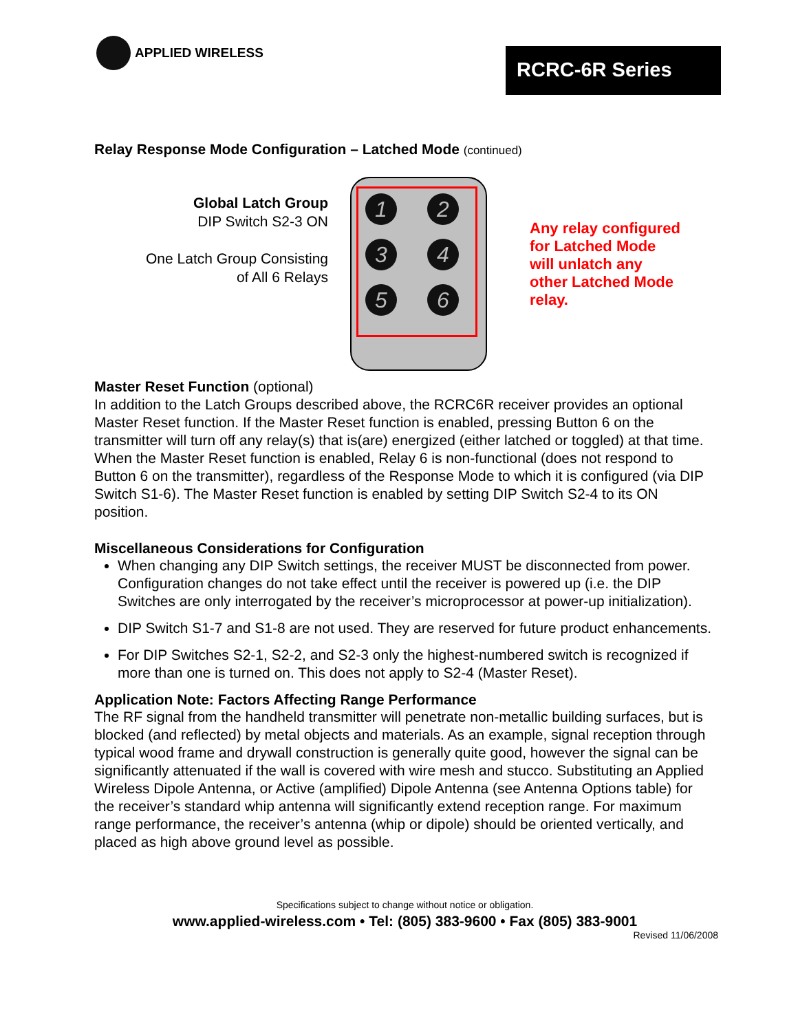APPLIED WIRELESS
RCRC-6R Series
Relay Response Mode Configuration – Latched Mode (continued)
Global Latch Group
DIP Switch S2-3 ON
One Latch Group Consisting
of All 6 Relays
1
2
3
4
5
6
Any relay configured
for Latched Mode
will unlatch any
other Latched Mode
relay.
Master Reset Function (optional)
In addition to the Latch Groups described above, the RCRC6R receiver provides an optional Master Reset function. If the Master Reset function is enabled, pressing Button 6 on the transmitter will turn off any relay(s) that is(are) energized (either latched or toggled) at that time. When the Master Reset function is enabled, Relay 6 is non-functional (does not respond to Button 6 on the transmitter), regardless of the Response Mode to which it is configured (via DIP Switch S1-6). The Master Reset function is enabled by setting DIP Switch S2-4 to its ON position.
Miscellaneous Considerations for Configuration
When changing any DIP Switch settings, the receiver MUST be disconnected from power. Configuration changes do not take effect until the receiver is powered up (i.e. the DIP Switches are only interrogated by the receiver’s microprocessor at power-up initialization).
DIP Switch S1-7 and S1-8 are not used. They are reserved for future product enhancements.
For DIP Switches S2-1, S2-2, and S2-3 only the highest-numbered switch is recognized if more than one is turned on. This does not apply to S2-4 (Master Reset).
Application Note: Factors Affecting Range Performance
The RF signal from the handheld transmitter will penetrate non-metallic building surfaces, but is blocked (and reflected) by metal objects and materials. As an example, signal reception through typical wood frame and drywall construction is generally quite good, however the signal can be significantly attenuated if the wall is covered with wire mesh and stucco. Substituting an Applied Wireless Dipole Antenna, or Active (amplified) Dipole Antenna (see Antenna Options table) for the receiver’s standard whip antenna will significantly extend reception range. For maximum range performance, the receiver’s antenna (whip or dipole) should be oriented vertically, and placed as high above ground level as possible.
Specifications subject to change without notice or obligation.
www.applied-wireless.com • Tel: (805) 383-9600 • Fax (805) 383-9001
Revised 11/06/2008